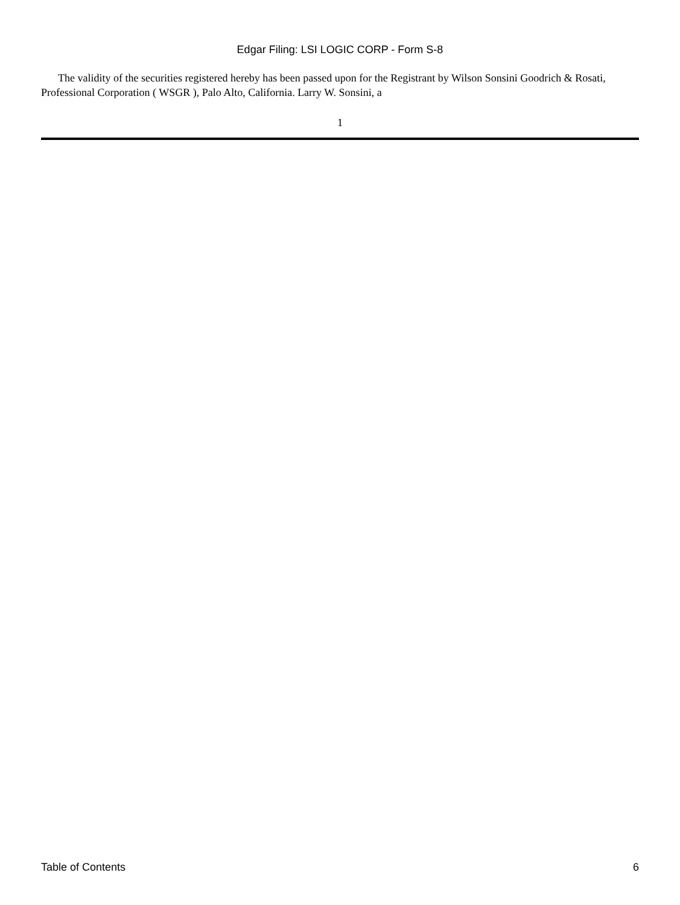Edgar Filing: LSI LOGIC CORP - Form S-8
The validity of the securities registered hereby has been passed upon for the Registrant by Wilson Sonsini Goodrich & Rosati, Professional Corporation ( WSGR ), Palo Alto, California. Larry W. Sonsini, a
1
Table of Contents 6